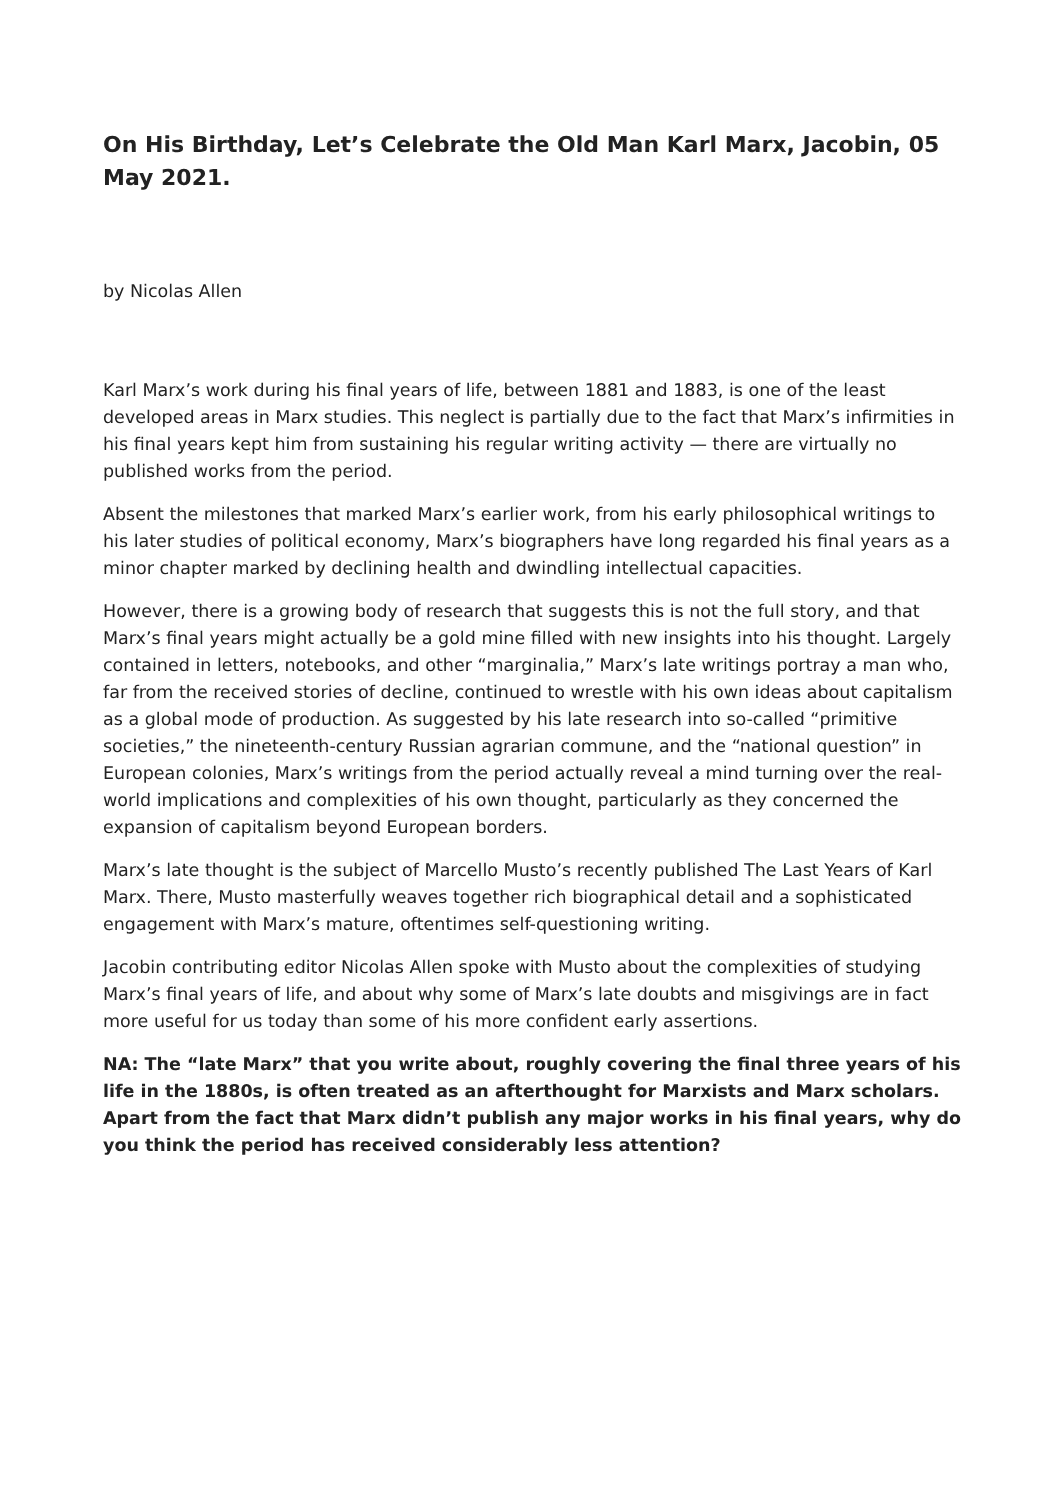On His Birthday, Let’s Celebrate the Old Man Karl Marx, Jacobin, 05 May 2021.
by Nicolas Allen
Karl Marx’s work during his final years of life, between 1881 and 1883, is one of the least developed areas in Marx studies. This neglect is partially due to the fact that Marx’s infirmities in his final years kept him from sustaining his regular writing activity — there are virtually no published works from the period.
Absent the milestones that marked Marx’s earlier work, from his early philosophical writings to his later studies of political economy, Marx’s biographers have long regarded his final years as a minor chapter marked by declining health and dwindling intellectual capacities.
However, there is a growing body of research that suggests this is not the full story, and that Marx’s final years might actually be a gold mine filled with new insights into his thought. Largely contained in letters, notebooks, and other “marginalia,” Marx’s late writings portray a man who, far from the received stories of decline, continued to wrestle with his own ideas about capitalism as a global mode of production. As suggested by his late research into so-called “primitive societies,” the nineteenth-century Russian agrarian commune, and the “national question” in European colonies, Marx’s writings from the period actually reveal a mind turning over the real-world implications and complexities of his own thought, particularly as they concerned the expansion of capitalism beyond European borders.
Marx’s late thought is the subject of Marcello Musto’s recently published The Last Years of Karl Marx. There, Musto masterfully weaves together rich biographical detail and a sophisticated engagement with Marx’s mature, oftentimes self-questioning writing.
Jacobin contributing editor Nicolas Allen spoke with Musto about the complexities of studying Marx’s final years of life, and about why some of Marx’s late doubts and misgivings are in fact more useful for us today than some of his more confident early assertions.
NA: The “late Marx” that you write about, roughly covering the final three years of his life in the 1880s, is often treated as an afterthought for Marxists and Marx scholars. Apart from the fact that Marx didn’t publish any major works in his final years, why do you think the period has received considerably less attention?